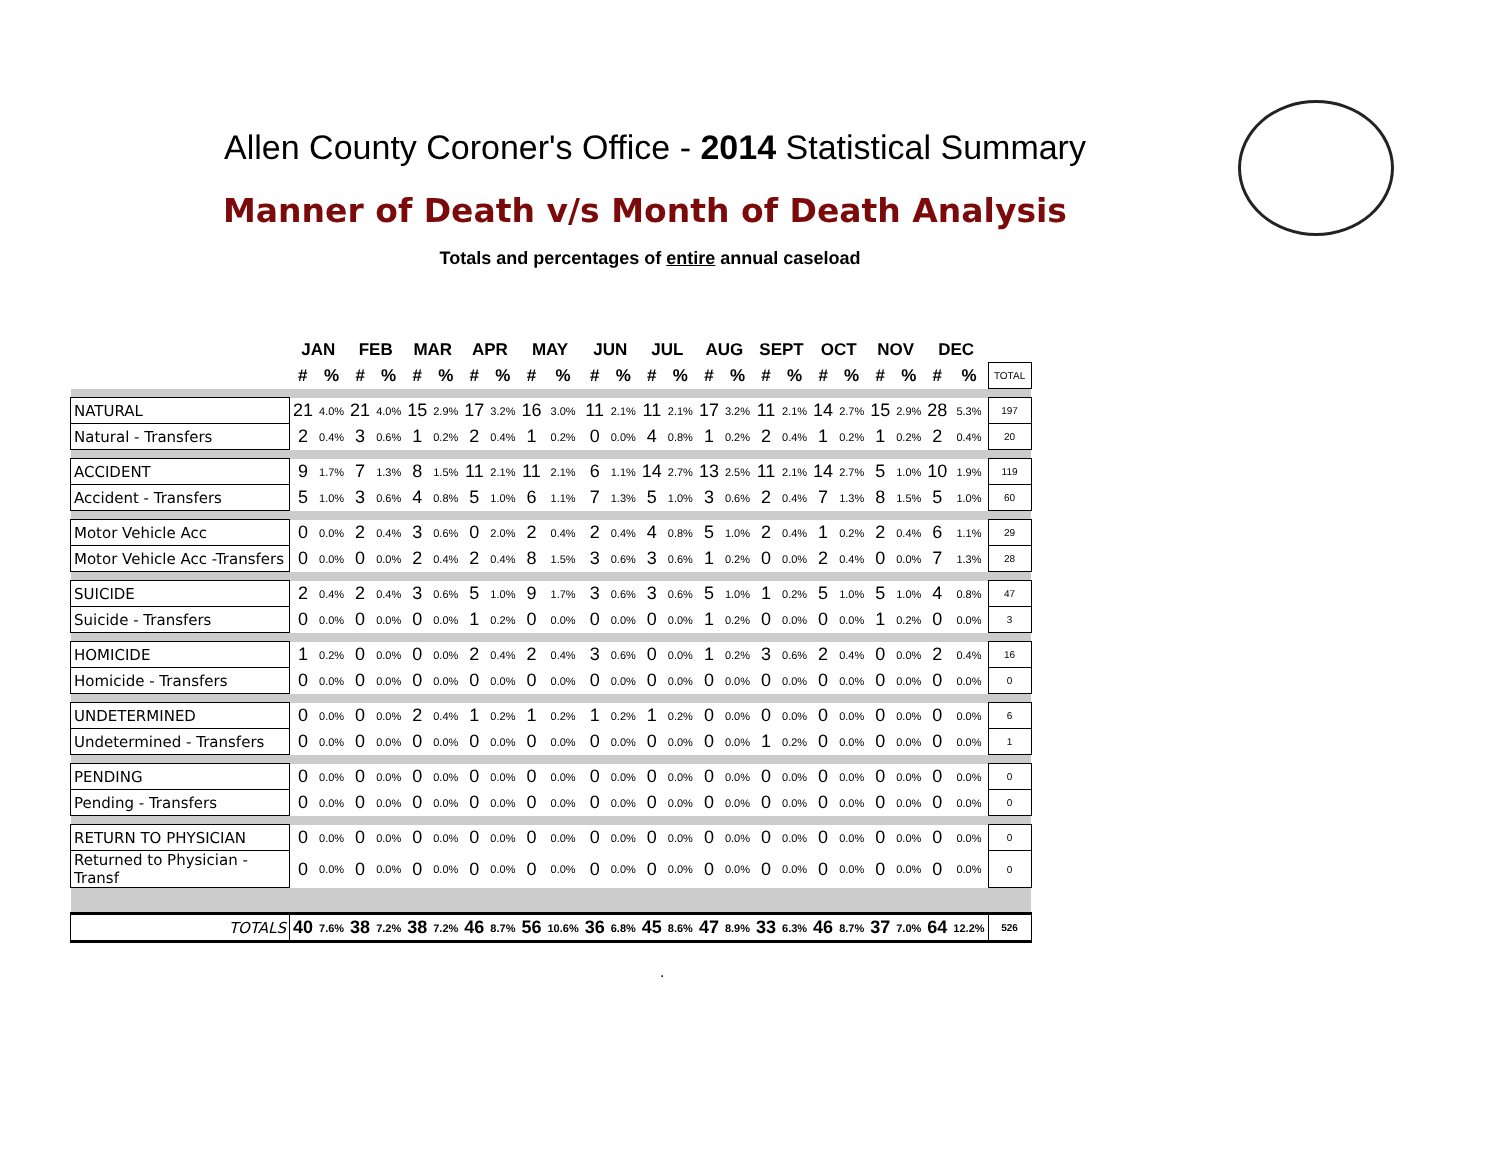Allen County Coroner's Office - 2014 Statistical Summary
Manner of Death v/s Month of Death Analysis
Totals and percentages of entire annual caseload
| | JAN | | FEB | | MAR | | APR | | MAY | | JUN | | JUL | | AUG | | SEPT | | OCT | | NOV | | DEC | | |
| --- | --- | --- | --- | --- | --- | --- | --- | --- | --- | --- | --- | --- | --- | --- | --- | --- | --- | --- | --- | --- | --- | --- | --- | --- | --- |
| | # | % | # | % | # | % | # | % | # | % | # | % | # | % | # | % | # | % | # | % | # | % | # | % | TOTAL |
| NATURAL | 21 | 4.0% | 21 | 4.0% | 15 | 2.9% | 17 | 3.2% | 16 | 3.0% | 11 | 2.1% | 11 | 2.1% | 17 | 3.2% | 11 | 2.1% | 14 | 2.7% | 15 | 2.9% | 28 | 5.3% | 197 |
| Natural - Transfers | 2 | 0.4% | 3 | 0.6% | 1 | 0.2% | 2 | 0.4% | 1 | 0.2% | 0 | 0.0% | 4 | 0.8% | 1 | 0.2% | 2 | 0.4% | 1 | 0.2% | 1 | 0.2% | 2 | 0.4% | 20 |
| ACCIDENT | 9 | 1.7% | 7 | 1.3% | 8 | 1.5% | 11 | 2.1% | 11 | 2.1% | 6 | 1.1% | 14 | 2.7% | 13 | 2.5% | 11 | 2.1% | 14 | 2.7% | 5 | 1.0% | 10 | 1.9% | 119 |
| Accident - Transfers | 5 | 1.0% | 3 | 0.6% | 4 | 0.8% | 5 | 1.0% | 6 | 1.1% | 7 | 1.3% | 5 | 1.0% | 3 | 0.6% | 2 | 0.4% | 7 | 1.3% | 8 | 1.5% | 5 | 1.0% | 60 |
| Motor Vehicle Acc | 0 | 0.0% | 2 | 0.4% | 3 | 0.6% | 0 | 2.0% | 2 | 0.4% | 2 | 0.4% | 4 | 0.8% | 5 | 1.0% | 2 | 0.4% | 1 | 0.2% | 2 | 0.4% | 6 | 1.1% | 29 |
| Motor Vehicle Acc -Transfers | 0 | 0.0% | 0 | 0.0% | 2 | 0.4% | 2 | 0.4% | 8 | 1.5% | 3 | 0.6% | 3 | 0.6% | 1 | 0.2% | 0 | 0.0% | 2 | 0.4% | 0 | 0.0% | 7 | 1.3% | 28 |
| SUICIDE | 2 | 0.4% | 2 | 0.4% | 3 | 0.6% | 5 | 1.0% | 9 | 1.7% | 3 | 0.6% | 3 | 0.6% | 5 | 1.0% | 1 | 0.2% | 5 | 1.0% | 5 | 1.0% | 4 | 0.8% | 47 |
| Suicide - Transfers | 0 | 0.0% | 0 | 0.0% | 0 | 0.0% | 1 | 0.2% | 0 | 0.0% | 0 | 0.0% | 0 | 0.0% | 1 | 0.2% | 0 | 0.0% | 0 | 0.0% | 1 | 0.2% | 0 | 0.0% | 3 |
| HOMICIDE | 1 | 0.2% | 0 | 0.0% | 0 | 0.0% | 2 | 0.4% | 2 | 0.4% | 3 | 0.6% | 0 | 0.0% | 1 | 0.2% | 3 | 0.6% | 2 | 0.4% | 0 | 0.0% | 2 | 0.4% | 16 |
| Homicide - Transfers | 0 | 0.0% | 0 | 0.0% | 0 | 0.0% | 0 | 0.0% | 0 | 0.0% | 0 | 0.0% | 0 | 0.0% | 0 | 0.0% | 0 | 0.0% | 0 | 0.0% | 0 | 0.0% | 0 | 0.0% | 0 |
| UNDETERMINED | 0 | 0.0% | 0 | 0.0% | 2 | 0.4% | 1 | 0.2% | 1 | 0.2% | 1 | 0.2% | 1 | 0.2% | 0 | 0.0% | 0 | 0.0% | 0 | 0.0% | 0 | 0.0% | 0 | 0.0% | 6 |
| Undetermined - Transfers | 0 | 0.0% | 0 | 0.0% | 0 | 0.0% | 0 | 0.0% | 0 | 0.0% | 0 | 0.0% | 0 | 0.0% | 0 | 0.0% | 1 | 0.2% | 0 | 0.0% | 0 | 0.0% | 0 | 0.0% | 1 |
| PENDING | 0 | 0.0% | 0 | 0.0% | 0 | 0.0% | 0 | 0.0% | 0 | 0.0% | 0 | 0.0% | 0 | 0.0% | 0 | 0.0% | 0 | 0.0% | 0 | 0.0% | 0 | 0.0% | 0 | 0.0% | 0 |
| Pending - Transfers | 0 | 0.0% | 0 | 0.0% | 0 | 0.0% | 0 | 0.0% | 0 | 0.0% | 0 | 0.0% | 0 | 0.0% | 0 | 0.0% | 0 | 0.0% | 0 | 0.0% | 0 | 0.0% | 0 | 0.0% | 0 |
| RETURN TO PHYSICIAN | 0 | 0.0% | 0 | 0.0% | 0 | 0.0% | 0 | 0.0% | 0 | 0.0% | 0 | 0.0% | 0 | 0.0% | 0 | 0.0% | 0 | 0.0% | 0 | 0.0% | 0 | 0.0% | 0 | 0.0% | 0 |
| Returned to Physician - Transf | 0 | 0.0% | 0 | 0.0% | 0 | 0.0% | 0 | 0.0% | 0 | 0.0% | 0 | 0.0% | 0 | 0.0% | 0 | 0.0% | 0 | 0.0% | 0 | 0.0% | 0 | 0.0% | 0 | 0.0% | 0 |
| TOTALS | 40 | 7.6% | 38 | 7.2% | 38 | 7.2% | 46 | 8.7% | 56 | 10.6% | 36 | 6.8% | 45 | 8.6% | 47 | 8.9% | 33 | 6.3% | 46 | 8.7% | 37 | 7.0% | 64 | 12.2% | 526 |
.